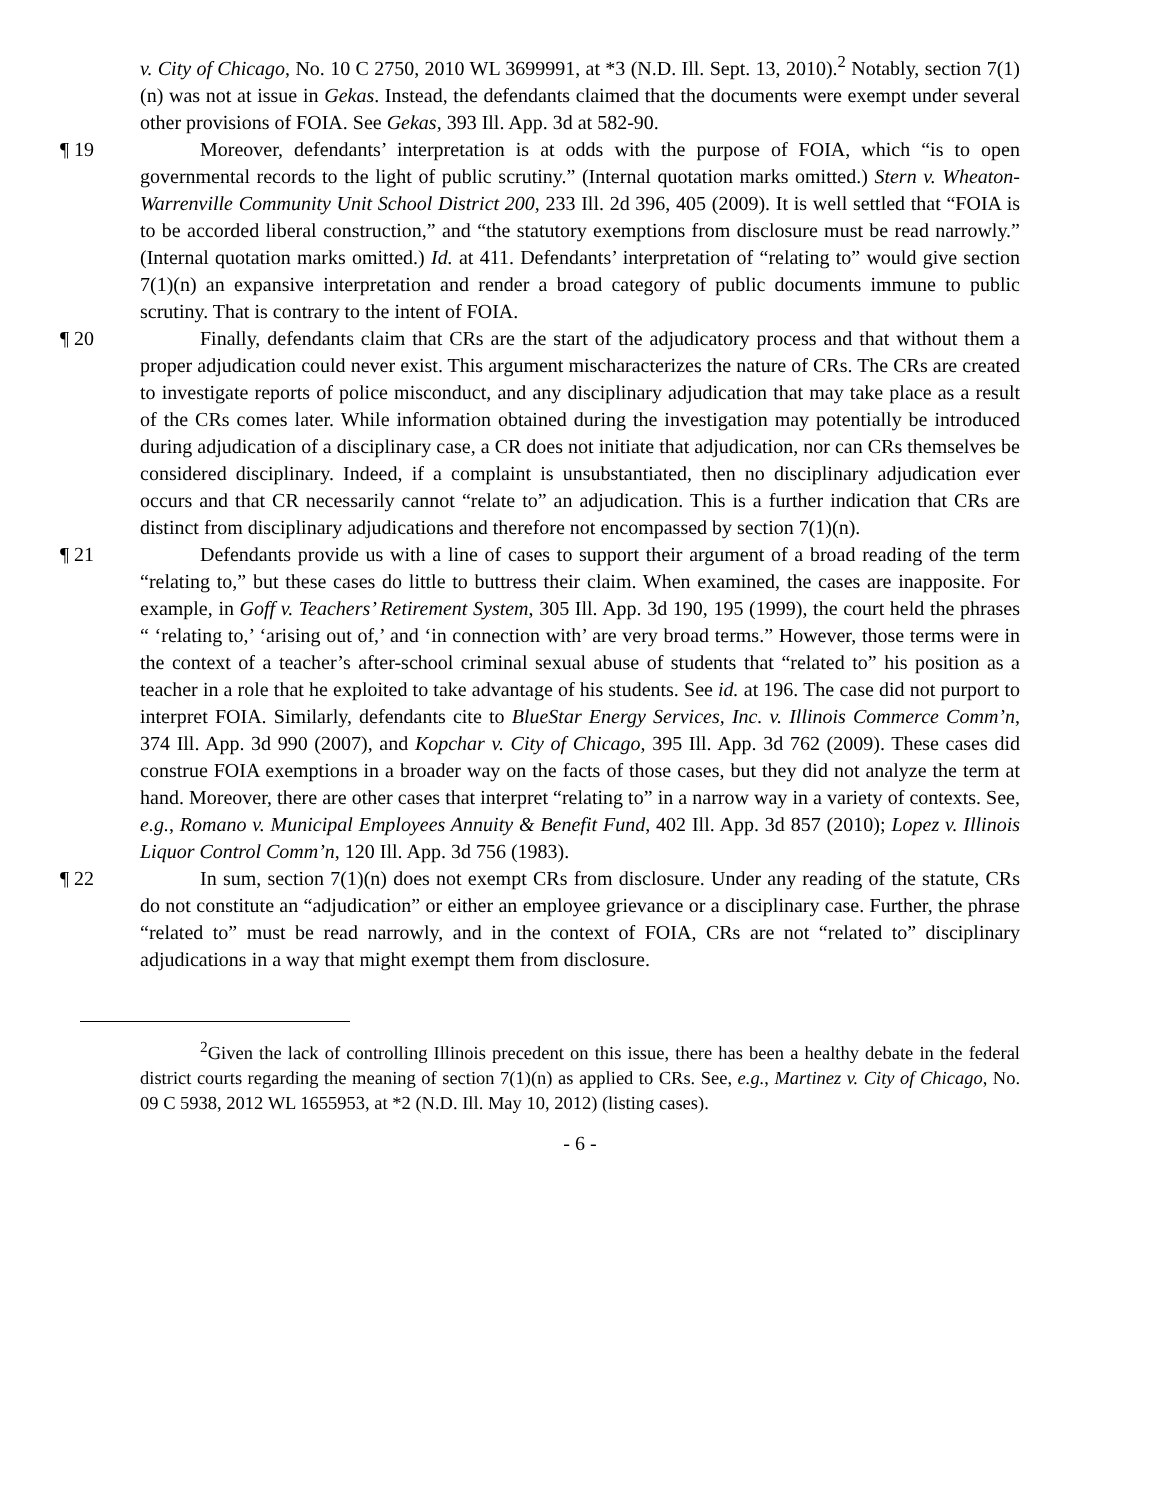v. City of Chicago, No. 10 C 2750, 2010 WL 3699991, at *3 (N.D. Ill. Sept. 13, 2010).<sup>2</sup> Notably, section 7(1)(n) was not at issue in Gekas. Instead, the defendants claimed that the documents were exempt under several other provisions of FOIA. See Gekas, 393 Ill. App. 3d at 582-90.
¶ 19 Moreover, defendants’ interpretation is at odds with the purpose of FOIA, which “is to open governmental records to the light of public scrutiny.” (Internal quotation marks omitted.) Stern v. Wheaton-Warrenville Community Unit School District 200, 233 Ill. 2d 396, 405 (2009). It is well settled that “FOIA is to be accorded liberal construction,” and “the statutory exemptions from disclosure must be read narrowly.” (Internal quotation marks omitted.) Id. at 411. Defendants’ interpretation of “relating to” would give section 7(1)(n) an expansive interpretation and render a broad category of public documents immune to public scrutiny. That is contrary to the intent of FOIA.
¶ 20 Finally, defendants claim that CRs are the start of the adjudicatory process and that without them a proper adjudication could never exist. This argument mischaracterizes the nature of CRs. The CRs are created to investigate reports of police misconduct, and any disciplinary adjudication that may take place as a result of the CRs comes later. While information obtained during the investigation may potentially be introduced during adjudication of a disciplinary case, a CR does not initiate that adjudication, nor can CRs themselves be considered disciplinary. Indeed, if a complaint is unsubstantiated, then no disciplinary adjudication ever occurs and that CR necessarily cannot “relate to” an adjudication. This is a further indication that CRs are distinct from disciplinary adjudications and therefore not encompassed by section 7(1)(n).
¶ 21 Defendants provide us with a line of cases to support their argument of a broad reading of the term “relating to,” but these cases do little to buttress their claim. When examined, the cases are inapposite. For example, in Goff v. Teachers’ Retirement System, 305 Ill. App. 3d 190, 195 (1999), the court held the phrases “ ‘relating to,’ ‘arising out of,’ and ‘in connection with’ are very broad terms.” However, those terms were in the context of a teacher’s after-school criminal sexual abuse of students that “related to” his position as a teacher in a role that he exploited to take advantage of his students. See id. at 196. The case did not purport to interpret FOIA. Similarly, defendants cite to BlueStar Energy Services, Inc. v. Illinois Commerce Comm’n, 374 Ill. App. 3d 990 (2007), and Kopchar v. City of Chicago, 395 Ill. App. 3d 762 (2009). These cases did construe FOIA exemptions in a broader way on the facts of those cases, but they did not analyze the term at hand. Moreover, there are other cases that interpret “relating to” in a narrow way in a variety of contexts. See, e.g., Romano v. Municipal Employees Annuity & Benefit Fund, 402 Ill. App. 3d 857 (2010); Lopez v. Illinois Liquor Control Comm’n, 120 Ill. App. 3d 756 (1983).
¶ 22 In sum, section 7(1)(n) does not exempt CRs from disclosure. Under any reading of the statute, CRs do not constitute an “adjudication” or either an employee grievance or a disciplinary case. Further, the phrase “related to” must be read narrowly, and in the context of FOIA, CRs are not “related to” disciplinary adjudications in a way that might exempt them from disclosure.
<sup>2</sup> Given the lack of controlling Illinois precedent on this issue, there has been a healthy debate in the federal district courts regarding the meaning of section 7(1)(n) as applied to CRs. See, e.g., Martinez v. City of Chicago, No. 09 C 5938, 2012 WL 1655953, at *2 (N.D. Ill. May 10, 2012) (listing cases).
- 6 -